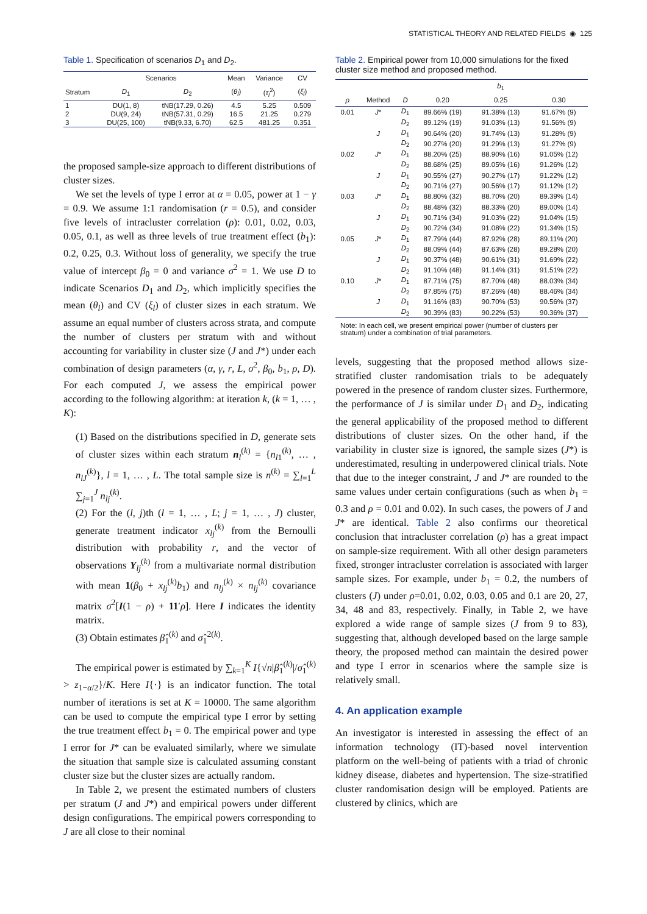STATISTICAL THEORY AND RELATED FIELDS ◉ 125
Table 1. Specification of scenarios D<sub>1</sub> and D<sub>2</sub>.
| | Scenarios | | Mean | Variance | CV |
| --- | --- | --- | --- | --- | --- |
| Stratum | D<sub>1</sub> | D<sub>2</sub> | ( θ<sub>l</sub> ) | ( τ<sub>l</sub><sup>2</sup>) | ( ξ<sub>l</sub> ) |
| 1 | DU(1, 8) | tNB(17.29, 0.26) | 4.5 | 5.25 | 0.509 |
| 2 | DU(9, 24) | tNB(57.31, 0.29) | 16.5 | 21.25 | 0.279 |
| 3 | DU(25, 100) | tNB(9.33, 6.70) | 62.5 | 481.25 | 0.351 |
the proposed sample-size approach to different distributions of cluster sizes.
We set the levels of type I error at α = 0.05, power at 1 − γ = 0.9. We assume 1:1 randomisation (r = 0.5), and consider five levels of intracluster correlation (ρ): 0.01, 0.02, 0.03, 0.05, 0.1, as well as three levels of true treatment effect (b<sub>1</sub>): 0.2, 0.25, 0.3. Without loss of generality, we specify the true value of intercept β<sub>0</sub> = 0 and variance σ<sup>2</sup> = 1. We use D to indicate Scenarios D<sub>1</sub> and D<sub>2</sub>, which implicitly specifies the mean (θ<sub>l</sub>) and CV (ξ<sub>l</sub>) of cluster sizes in each stratum. We assume an equal number of clusters across strata, and compute the number of clusters per stratum with and without accounting for variability in cluster size (J and J*) under each combination of design parameters (α, γ, r, L, σ<sup>2</sup>, β<sub>0</sub>, b<sub>1</sub>, ρ, D). For each computed J, we assess the empirical power according to the following algorithm: at iteration k, (k = 1, … , K):
(1) Based on the distributions specified in D, generate sets of cluster sizes within each stratum n<sub>l</sub><sup>(k)</sup> = {n<sub>l1</sub><sup>(k)</sup>, … , n<sub>lJ</sub><sup>(k)</sup>}, l = 1, … , L. The total sample size is n<sup>(k)</sup> = ∑<sub>l=1</sub><sup>L</sup> ∑<sub>j=1</sub><sup>J</sup> n<sub>lj</sub><sup>(k)</sup>.
(2) For the (l, j)th (l = 1, … , L; j = 1, … , J) cluster, generate treatment indicator x<sub>lj</sub><sup>(k)</sup> from the Bernoulli distribution with probability r, and the vector of observations Y<sub>lj</sub><sup>(k)</sup> from a multivariate normal distribution with mean 1(β<sub>0</sub> + x<sub>lj</sub><sup>(k)</sup>b<sub>1</sub>) and n<sub>lj</sub><sup>(k)</sup> × n<sub>lj</sub><sup>(k)</sup> covariance matrix σ<sup>2</sup>[I(1 − ρ) + 11′ρ]. Here I indicates the identity matrix.
(3) Obtain estimates β̂<sub>1</sub><sup>(k)</sup> and σ̂<sub>1</sub><sup>2(k)</sup>.
The empirical power is estimated by ∑<sub>k=1</sub><sup>K</sup> I{√n|β̂<sub>1</sub><sup>(k)</sup>|/σ̂<sub>1</sub><sup>(k)</sup> > z<sub>1−α/2</sub>}/K. Here I{·} is an indicator function. The total number of iterations is set at K = 10000. The same algorithm can be used to compute the empirical type I error by setting the true treatment effect b<sub>1</sub> = 0. The empirical power and type I error for J* can be evaluated similarly, where we simulate the situation that sample size is calculated assuming constant cluster size but the cluster sizes are actually random.
In Table 2, we present the estimated numbers of clusters per stratum (J and J*) and empirical powers under different design configurations. The empirical powers corresponding to J are all close to their nominal
Table 2. Empirical power from 10,000 simulations for the fixed cluster size method and proposed method.
| | | | b<sub>1</sub> | | |
| --- | --- | --- | --- | --- | --- |
| ρ | Method | D | 0.20 | 0.25 | 0.30 |
| 0.01 | J * | D<sub>1</sub> | 89.66% (19) | 91.38% (13) | 91.67% (9) |
| | | D<sub>2</sub> | 89.12% (19) | 91.03% (13) | 91.56% (9) |
| | J | D<sub>1</sub> | 90.64% (20) | 91.74% (13) | 91.28% (9) |
| | | D<sub>2</sub> | 90.27% (20) | 91.29% (13) | 91.27% (9) |
| 0.02 | J * | D<sub>1</sub> | 88.20% (25) | 88.90% (16) | 91.05% (12) |
| | | D<sub>2</sub> | 88.68% (25) | 89.05% (16) | 91.26% (12) |
| | J | D<sub>1</sub> | 90.55% (27) | 90.27% (17) | 91.22% (12) |
| | | D<sub>2</sub> | 90.71% (27) | 90.56% (17) | 91.12% (12) |
| 0.03 | J * | D<sub>1</sub> | 88.80% (32) | 88.70% (20) | 89.39% (14) |
| | | D<sub>2</sub> | 88.48% (32) | 88.33% (20) | 89.00% (14) |
| | J | D<sub>1</sub> | 90.71% (34) | 91.03% (22) | 91.04% (15) |
| | | D<sub>2</sub> | 90.72% (34) | 91.08% (22) | 91.34% (15) |
| 0.05 | J * | D<sub>1</sub> | 87.79% (44) | 87.92% (28) | 89.11% (20) |
| | | D<sub>2</sub> | 88.09% (44) | 87.63% (28) | 89.28% (20) |
| | J | D<sub>1</sub> | 90.37% (48) | 90.61% (31) | 91.69% (22) |
| | | D<sub>2</sub> | 91.10% (48) | 91.14% (31) | 91.51% (22) |
| 0.10 | J * | D<sub>1</sub> | 87.71% (75) | 87.70% (48) | 88.03% (34) |
| | | D<sub>2</sub> | 87.85% (75) | 87.26% (48) | 88.46% (34) |
| | J | D<sub>1</sub> | 91.16% (83) | 90.70% (53) | 90.56% (37) |
| | | D<sub>2</sub> | 90.39% (83) | 90.22% (53) | 90.36% (37) |
Note: In each cell, we present empirical power (number of clusters per stratum) under a combination of trial parameters.
levels, suggesting that the proposed method allows size-stratified cluster randomisation trials to be adequately powered in the presence of random cluster sizes. Furthermore, the performance of J is similar under D<sub>1</sub> and D<sub>2</sub>, indicating the general applicability of the proposed method to different distributions of cluster sizes. On the other hand, if the variability in cluster size is ignored, the sample sizes (J*) is underestimated, resulting in underpowered clinical trials. Note that due to the integer constraint, J and J* are rounded to the same values under certain configurations (such as when b<sub>1</sub> = 0.3 and ρ = 0.01 and 0.02). In such cases, the powers of J and J* are identical. Table 2 also confirms our theoretical conclusion that intracluster correlation (ρ) has a great impact on sample-size requirement. With all other design parameters fixed, stronger intracluster correlation is associated with larger sample sizes. For example, under b<sub>1</sub> = 0.2, the numbers of clusters (J) under ρ=0.01, 0.02, 0.03, 0.05 and 0.1 are 20, 27, 34, 48 and 83, respectively. Finally, in Table 2, we have explored a wide range of sample sizes (J from 9 to 83), suggesting that, although developed based on the large sample theory, the proposed method can maintain the desired power and type I error in scenarios where the sample size is relatively small.
4. An application example
An investigator is interested in assessing the effect of an information technology (IT)-based novel intervention platform on the well-being of patients with a triad of chronic kidney disease, diabetes and hypertension. The size-stratified cluster randomisation design will be employed. Patients are clustered by clinics, which are